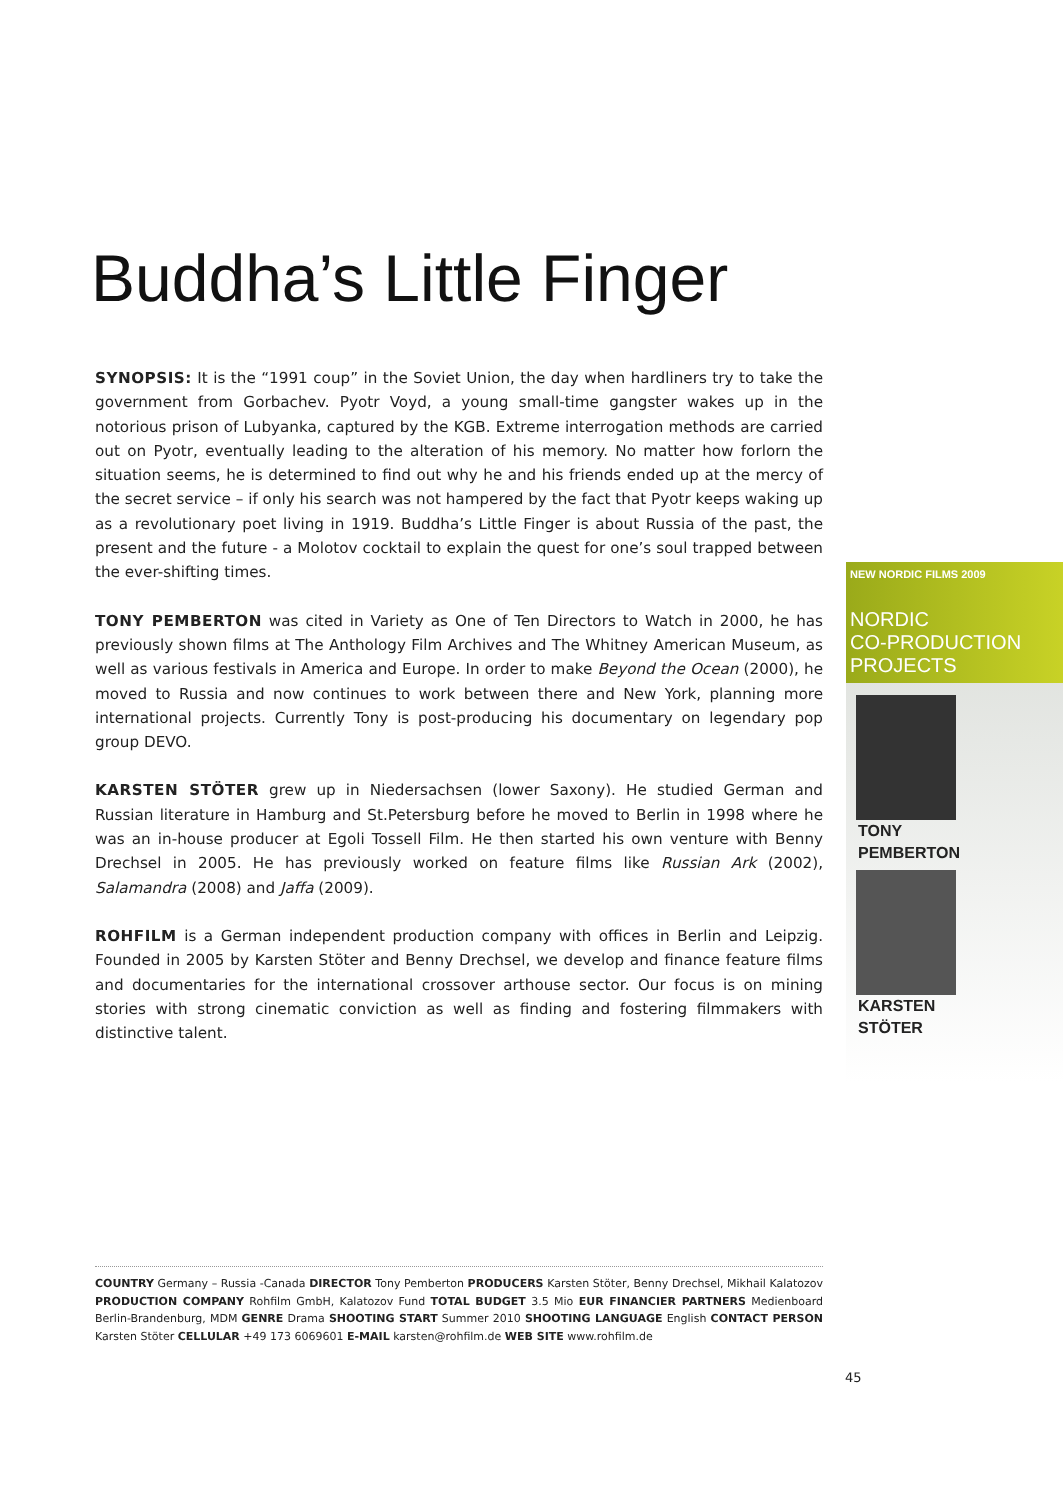Buddha’s Little Finger
SYNOPSIS: It is the “1991 coup” in the Soviet Union, the day when hardliners try to take the government from Gorbachev. Pyotr Voyd, a young small-time gangster wakes up in the notorious prison of Lubyanka, captured by the KGB. Extreme interrogation methods are carried out on Pyotr, eventually leading to the alteration of his memory. No matter how forlorn the situation seems, he is determined to find out why he and his friends ended up at the mercy of the secret service – if only his search was not hampered by the fact that Pyotr keeps waking up as a revolutionary poet living in 1919. Buddha’s Little Finger is about Russia of the past, the present and the future - a Molotov cocktail to explain the quest for one’s soul trapped between the ever-shifting times.
TONY PEMBERTON was cited in Variety as One of Ten Directors to Watch in 2000, he has previously shown films at The Anthology Film Archives and The Whitney American Museum, as well as various festivals in America and Europe. In order to make Beyond the Ocean (2000), he moved to Russia and now continues to work between there and New York, planning more international projects. Currently Tony is post-producing his documentary on legendary pop group DEVO.
KARSTEN STÖTER grew up in Niedersachsen (lower Saxony). He studied German and Russian literature in Hamburg and St.Petersburg before he moved to Berlin in 1998 where he was an in-house producer at Egoli Tossell Film. He then started his own venture with Benny Drechsel in 2005. He has previously worked on feature films like Russian Ark (2002), Salamandra (2008) and Jaffa (2009).
ROHFILM is a German independent production company with offices in Berlin and Leipzig. Founded in 2005 by Karsten Stöter and Benny Drechsel, we develop and finance feature films and documentaries for the international crossover arthouse sector. Our focus is on mining stories with strong cinematic conviction as well as finding and fostering filmmakers with distinctive talent.
NEW NORDIC FILMS 2009
NORDIC
CO-PRODUCTION
PROJECTS
TONY
PEMBERTON
KARSTEN
STÖTER
COUNTRY Germany – Russia -Canada DIRECTOR Tony Pemberton PRODUCERS Karsten Stöter, Benny Drechsel, Mikhail Kalatozov PRODUCTION COMPANY Rohfilm GmbH, Kalatozov Fund TOTAL BUDGET 3.5 Mio EUR FINANCIER PARTNERS Medienboard Berlin-Brandenburg, MDM GENRE Drama SHOOTING START Summer 2010 SHOOTING LANGUAGE English CONTACT PERSON Karsten Stöter CELLULAR +49 173 6069601 E-MAIL karsten@rohfilm.de WEB SITE www.rohfilm.de
45